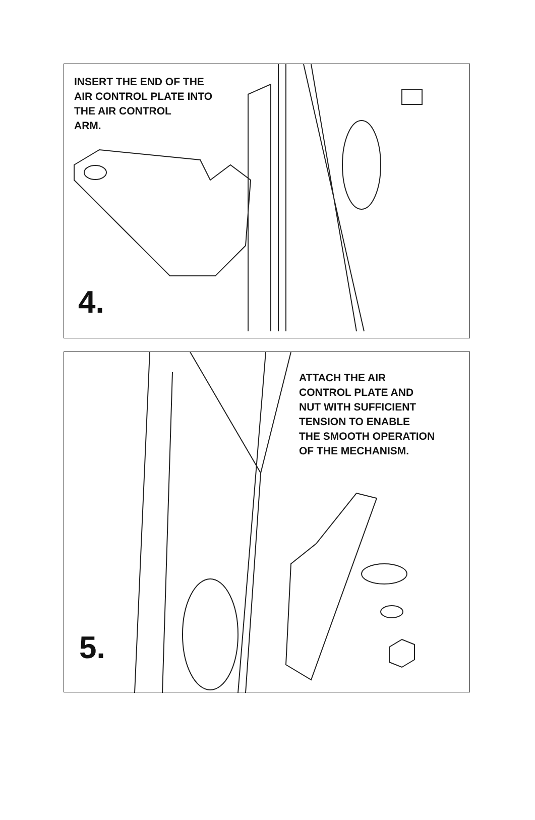INSERT THE END OF THE
AIR CONTROL PLATE INTO
THE AIR CONTROL
ARM.
4.
ATTACH THE AIR
CONTROL PLATE AND
NUT WITH SUFFICIENT
TENSION TO ENABLE
THE SMOOTH OPERATION
OF THE MECHANISM.
5.